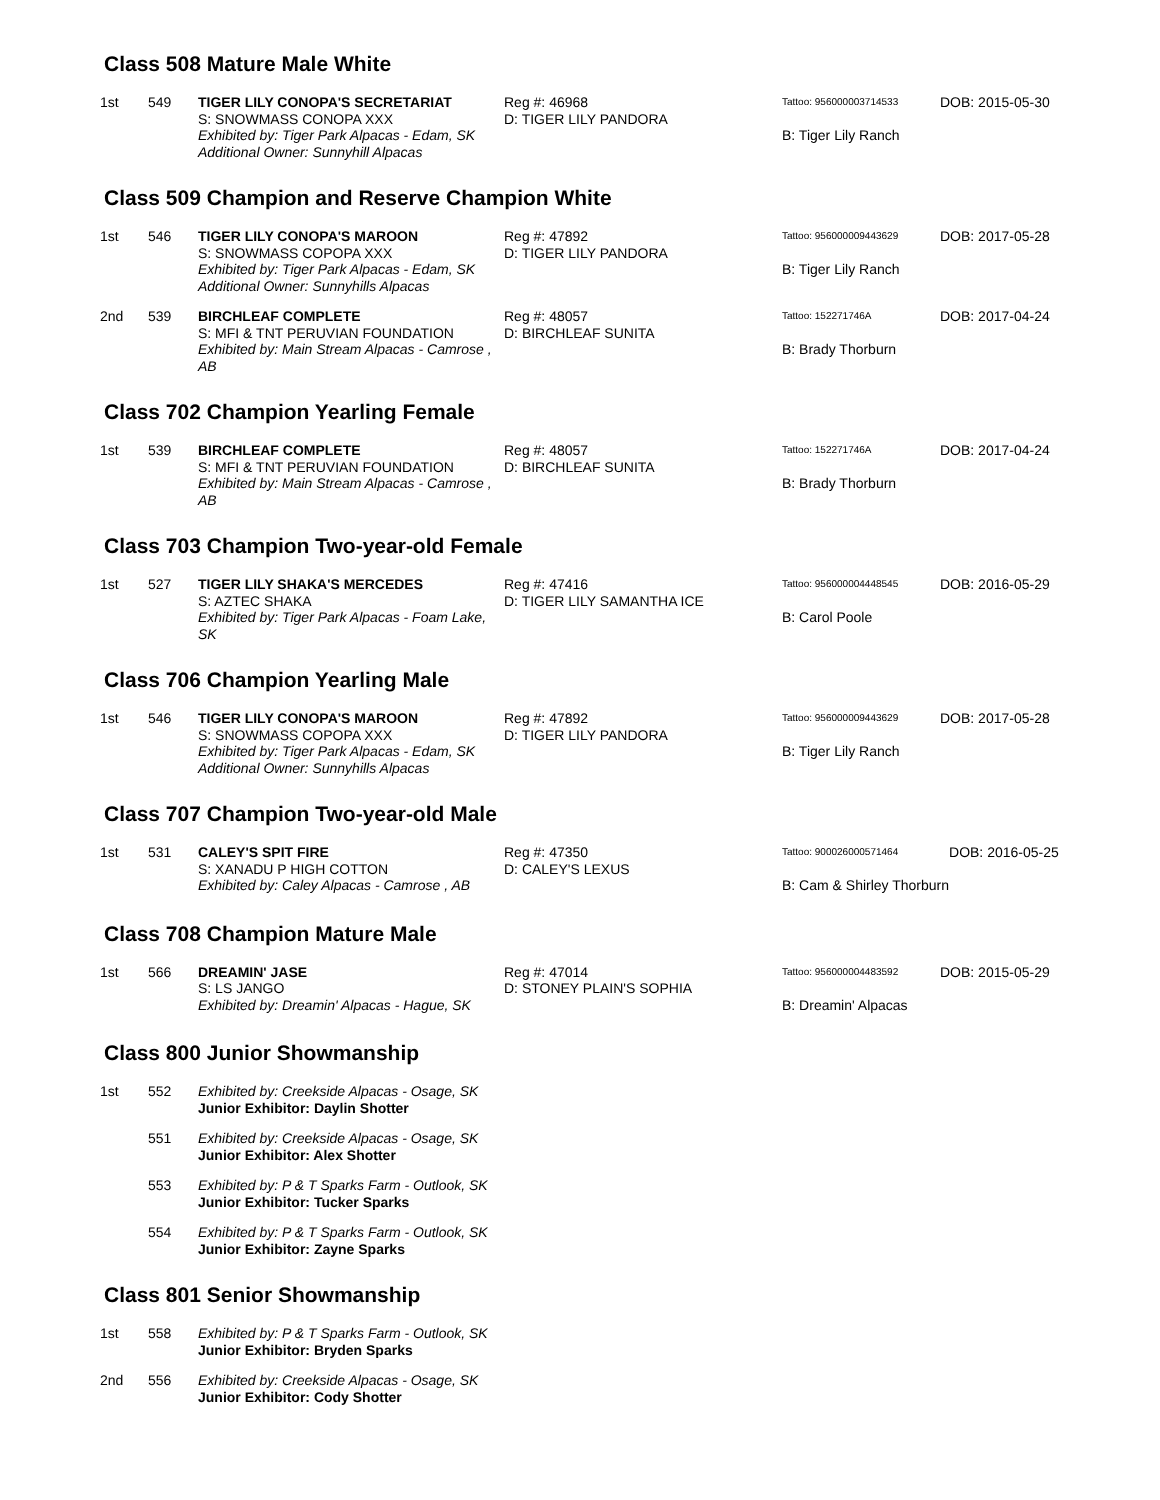Class 508 Mature Male White
| 1st | 549 | TIGER LILY CONOPA'S SECRETARIAT S: SNOWMASS CONOPA XXX Exhibited by: Tiger Park Alpacas - Edam, SK Additional Owner: Sunnyhill Alpacas | Reg #: 46968 D: TIGER LILY PANDORA | Tattoo: 956000003714533 B: Tiger Lily Ranch | DOB: 2015-05-30 |
Class 509 Champion and Reserve Champion White
| 1st | 546 | TIGER LILY CONOPA'S MAROON S: SNOWMASS COPOPA XXX Exhibited by: Tiger Park Alpacas - Edam, SK Additional Owner: Sunnyhills Alpacas | Reg #: 47892 D: TIGER LILY PANDORA | Tattoo: 956000009443629 B: Tiger Lily Ranch | DOB: 2017-05-28 |
| 2nd | 539 | BIRCHLEAF COMPLETE S: MFI & TNT PERUVIAN FOUNDATION Exhibited by: Main Stream Alpacas - Camrose , AB | Reg #: 48057 D: BIRCHLEAF SUNITA | Tattoo: 152271746A B: Brady Thorburn | DOB: 2017-04-24 |
Class 702 Champion Yearling Female
| 1st | 539 | BIRCHLEAF COMPLETE S: MFI & TNT PERUVIAN FOUNDATION Exhibited by: Main Stream Alpacas - Camrose , AB | Reg #: 48057 D: BIRCHLEAF SUNITA | Tattoo: 152271746A B: Brady Thorburn | DOB: 2017-04-24 |
Class 703 Champion Two-year-old Female
| 1st | 527 | TIGER LILY SHAKA'S MERCEDES S: AZTEC SHAKA Exhibited by: Tiger Park Alpacas - Foam Lake, SK | Reg #: 47416 D: TIGER LILY SAMANTHA ICE | Tattoo: 956000004448545 B: Carol Poole | DOB: 2016-05-29 |
Class 706 Champion Yearling Male
| 1st | 546 | TIGER LILY CONOPA'S MAROON S: SNOWMASS COPOPA XXX Exhibited by: Tiger Park Alpacas - Edam, SK Additional Owner: Sunnyhills Alpacas | Reg #: 47892 D: TIGER LILY PANDORA | Tattoo: 956000009443629 B: Tiger Lily Ranch | DOB: 2017-05-28 |
Class 707 Champion Two-year-old Male
| 1st | 531 | CALEY'S SPIT FIRE S: XANADU P HIGH COTTON Exhibited by: Caley Alpacas - Camrose , AB | Reg #: 47350 D: CALEY'S LEXUS | Tattoo: 900026000571464 B: Cam & Shirley Thorburn | DOB: 2016-05-25 |
Class 708 Champion Mature Male
| 1st | 566 | DREAMIN' JASE S: LS JANGO Exhibited by: Dreamin' Alpacas - Hague, SK | Reg #: 47014 D: STONEY PLAIN'S SOPHIA | Tattoo: 956000004483592 B: Dreamin' Alpacas | DOB: 2015-05-29 |
Class 800 Junior Showmanship
| 1st | 552 | Exhibited by: Creekside Alpacas - Osage, SK Junior Exhibitor: Daylin Shotter |
| | 551 | Exhibited by: Creekside Alpacas - Osage, SK Junior Exhibitor: Alex Shotter |
| | 553 | Exhibited by: P & T Sparks Farm - Outlook, SK Junior Exhibitor: Tucker Sparks |
| | 554 | Exhibited by: P & T Sparks Farm - Outlook, SK Junior Exhibitor: Zayne Sparks |
Class 801 Senior Showmanship
| 1st | 558 | Exhibited by: P & T Sparks Farm - Outlook, SK Junior Exhibitor: Bryden Sparks |
| 2nd | 556 | Exhibited by: Creekside Alpacas - Osage, SK Junior Exhibitor: Cody Shotter |